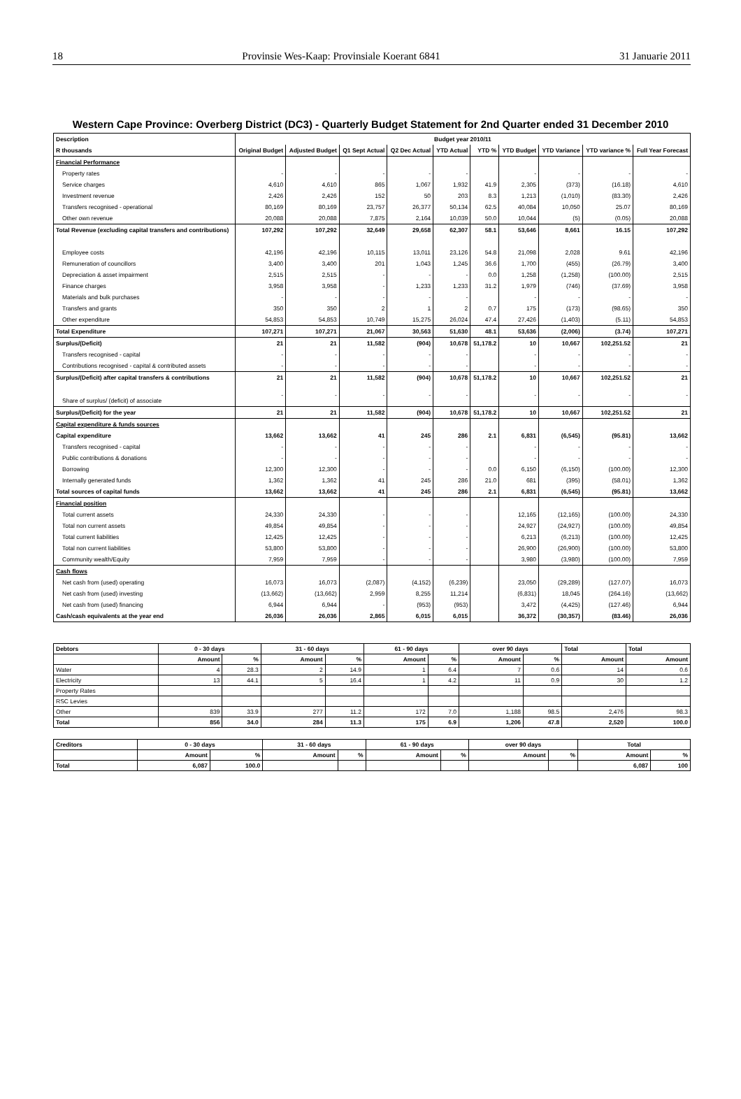18 Provinsie Wes-Kaap: Provinsiale Koerant 6841 31 Januarie 2011
Western Cape Province: Overberg District (DC3) - Quarterly Budget Statement for 2nd Quarter ended 31 December 2010
| Description | Budget year 2010/11 | | | | | | | | | |
| --- | --- | --- | --- | --- | --- | --- | --- | --- | --- | --- |
| R thousands | Original Budget | Adjusted Budget | Q1 Sept Actual | Q2 Dec Actual | YTD Actual | YTD % | YTD Budget | YTD Variance | YTD variance % | Full Year Forecast |
| Financial Performance | | | | | | | | | | |
| Property rates | - | - | - | - | - | | - | - | - | - |
| Service charges | 4,610 | 4,610 | 865 | 1,067 | 1,932 | 41.9 | 2,305 | (373) | (16.18) | 4,610 |
| Investment revenue | 2,426 | 2,426 | 152 | 50 | 203 | 8.3 | 1,213 | (1,010) | (83.30) | 2,426 |
| Transfers recognised - operational | 80,169 | 80,169 | 23,757 | 26,377 | 50,134 | 62.5 | 40,084 | 10,050 | 25.07 | 80,169 |
| Other own revenue | 20,088 | 20,088 | 7,875 | 2,164 | 10,039 | 50.0 | 10,044 | (5) | (0.05) | 20,088 |
| Total Revenue (excluding capital transfers and contributions) | 107,292 | 107,292 | 32,649 | 29,658 | 62,307 | 58.1 | 53,646 | 8,661 | 16.15 | 107,292 |
| Employee costs | 42,196 | 42,196 | 10,115 | 13,011 | 23,126 | 54.8 | 21,098 | 2,028 | 9.61 | 42,196 |
| Remuneration of councillors | 3,400 | 3,400 | 201 | 1,043 | 1,245 | 36.6 | 1,700 | (455) | (26.79) | 3,400 |
| Depreciation & asset impairment | 2,515 | 2,515 | - | - | - | 0.0 | 1,258 | (1,258) | (100.00) | 2,515 |
| Finance charges | 3,958 | 3,958 | - | 1,233 | 1,233 | 31.2 | 1,979 | (746) | (37.69) | 3,958 |
| Materials and bulk purchases | - | - | - | - | - | | - | - | - | - |
| Transfers and grants | 350 | 350 | 2 | 1 | 2 | 0.7 | 175 | (173) | (98.65) | 350 |
| Other expenditure | 54,853 | 54,853 | 10,749 | 15,275 | 26,024 | 47.4 | 27,426 | (1,403) | (5.11) | 54,853 |
| Total Expenditure | 107,271 | 107,271 | 21,067 | 30,563 | 51,630 | 48.1 | 53,636 | (2,006) | (3.74) | 107,271 |
| Surplus/(Deficit) | 21 | 21 | 11,582 | (904) | 10,678 | 51,178.2 | 10 | 10,667 | 102,251.52 | 21 |
| Transfers recognised - capital | - | - | - | - | - | | - | - | - | - |
| Contributions recognised - capital & contributed assets | - | - | - | - | - | | - | - | - | - |
| Surplus/(Deficit) after capital transfers & contributions | 21 | 21 | 11,582 | (904) | 10,678 | 51,178.2 | 10 | 10,667 | 102,251.52 | 21 |
| Share of surplus/ (deficit) of associate | - | - | - | - | - | | - | - | - | - |
| Surplus/(Deficit) for the year | 21 | 21 | 11,582 | (904) | 10,678 | 51,178.2 | 10 | 10,667 | 102,251.52 | 21 |
| Capital expenditure & funds sources | | | | | | | | | | |
| Capital expenditure | 13,662 | 13,662 | 41 | 245 | 286 | 2.1 | 6,831 | (6,545) | (95.81) | 13,662 |
| Transfers recognised - capital | - | - | - | - | - | | - | - | - | - |
| Public contributions & donations | - | - | - | - | - | | - | - | - | - |
| Borrowing | 12,300 | 12,300 | - | - | - | 0.0 | 6,150 | (6,150) | (100.00) | 12,300 |
| Internally generated funds | 1,362 | 1,362 | 41 | 245 | 286 | 21.0 | 681 | (395) | (58.01) | 1,362 |
| Total sources of capital funds | 13,662 | 13,662 | 41 | 245 | 286 | 2.1 | 6,831 | (6,545) | (95.81) | 13,662 |
| Financial position | | | | | | | | | | |
| Total current assets | 24,330 | 24,330 | - | - | - | | 12,165 | (12,165) | (100.00) | 24,330 |
| Total non current assets | 49,854 | 49,854 | - | - | - | | 24,927 | (24,927) | (100.00) | 49,854 |
| Total current liabilities | 12,425 | 12,425 | - | - | - | | 6,213 | (6,213) | (100.00) | 12,425 |
| Total non current liabilities | 53,800 | 53,800 | - | - | - | | 26,900 | (26,900) | (100.00) | 53,800 |
| Community wealth/Equity | 7,959 | 7,959 | - | - | - | | 3,980 | (3,980) | (100.00) | 7,959 |
| Cash flows | | | | | | | | | | |
| Net cash from (used) operating | 16,073 | 16,073 | (2,087) | (4,152) | (6,239) | | 23,050 | (29,289) | (127.07) | 16,073 |
| Net cash from (used) investing | (13,662) | (13,662) | 2,959 | 8,255 | 11,214 | | (6,831) | 18,045 | (264.16) | (13,662) |
| Net cash from (used) financing | 6,944 | 6,944 | - | (953) | (953) | | 3,472 | (4,425) | (127.46) | 6,944 |
| Cash/cash equivalents at the year end | 26,036 | 26,036 | 2,865 | 6,015 | 6,015 | | 36,372 | (30,357) | (83.46) | 26,036 |
| Debtors | 0 - 30 days | | 31 - 60 days | | 61 - 90 days | | over 90 days | | Total | Total |
| --- | --- | --- | --- | --- | --- | --- | --- | --- | --- | --- |
| | Amount | % | Amount | % | Amount | % | Amount | % | Amount | Amount |
| Water | 4 | 28.3 | 2 | 14.9 | 1 | 6.4 | 7 | 0.6 | 14 | 0.6 |
| Electricity | 13 | 44.1 | 5 | 16.4 | 1 | 4.2 | 11 | 0.9 | 30 | 1.2 |
| Property Rates | | | | | | | | | | |
| RSC Levies | | | | | | | | | | |
| Other | 839 | 33.9 | 277 | 11.2 | 172 | 7.0 | 1,188 | 98.5 | 2,476 | 98.3 |
| Total | 856 | 34.0 | 284 | 11.3 | 175 | 6.9 | 1,206 | 47.8 | 2,520 | 100.0 |
| Creditors | 0 - 30 days | | 31 - 60 days | | 61 - 90 days | | over 90 days | | Total | |
| --- | --- | --- | --- | --- | --- | --- | --- | --- | --- | --- |
| | Amount | % | Amount | % | Amount | % | Amount | % | Amount | % |
| Total | 6,087 | 100.0 | | | | | | | 6,087 | 100 |